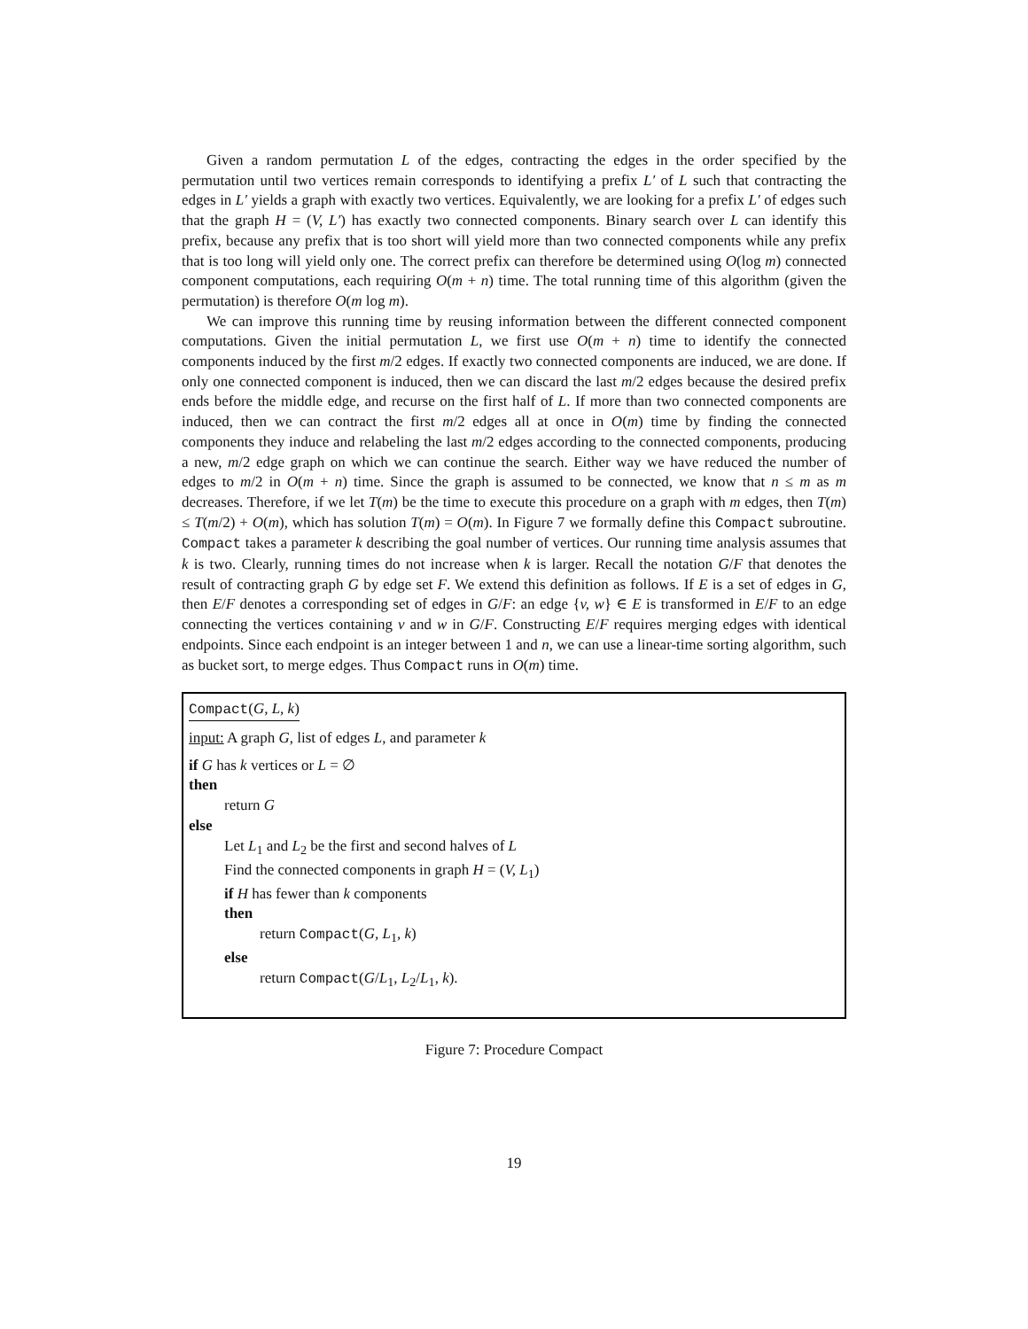Given a random permutation L of the edges, contracting the edges in the order specified by the permutation until two vertices remain corresponds to identifying a prefix L′ of L such that contracting the edges in L′ yields a graph with exactly two vertices. Equivalently, we are looking for a prefix L′ of edges such that the graph H = (V, L′) has exactly two connected components. Binary search over L can identify this prefix, because any prefix that is too short will yield more than two connected components while any prefix that is too long will yield only one. The correct prefix can therefore be determined using O(log m) connected component computations, each requiring O(m + n) time. The total running time of this algorithm (given the permutation) is therefore O(m log m).
We can improve this running time by reusing information between the different connected component computations. Given the initial permutation L, we first use O(m + n) time to identify the connected components induced by the first m/2 edges. If exactly two connected components are induced, we are done. If only one connected component is induced, then we can discard the last m/2 edges because the desired prefix ends before the middle edge, and recurse on the first half of L. If more than two connected components are induced, then we can contract the first m/2 edges all at once in O(m) time by finding the connected components they induce and relabeling the last m/2 edges according to the connected components, producing a new, m/2 edge graph on which we can continue the search. Either way we have reduced the number of edges to m/2 in O(m + n) time. Since the graph is assumed to be connected, we know that n ≤ m as m decreases. Therefore, if we let T(m) be the time to execute this procedure on a graph with m edges, then T(m) ≤ T(m/2) + O(m), which has solution T(m) = O(m). In Figure 7 we formally define this Compact subroutine. Compact takes a parameter k describing the goal number of vertices. Our running time analysis assumes that k is two. Clearly, running times do not increase when k is larger. Recall the notation G/F that denotes the result of contracting graph G by edge set F. We extend this definition as follows. If E is a set of edges in G, then E/F denotes a corresponding set of edges in G/F: an edge {v, w} ∈ E is transformed in E/F to an edge connecting the vertices containing v and w in G/F. Constructing E/F requires merging edges with identical endpoints. Since each endpoint is an integer between 1 and n, we can use a linear-time sorting algorithm, such as bucket sort, to merge edges. Thus Compact runs in O(m) time.
Compact(G, L, k)
input: A graph G, list of edges L, and parameter k
if G has k vertices or L = ∅
then
return G
else
Let L<sub>1</sub> and L<sub>2</sub> be the first and second halves of L
Find the connected components in graph H = (V, L<sub>1</sub>)
if H has fewer than k components
then
return Compact(G, L<sub>1</sub>, k)
else
return Compact(G/L<sub>1</sub>, L<sub>2</sub>/L<sub>1</sub>, k).
Figure 7: Procedure Compact
19